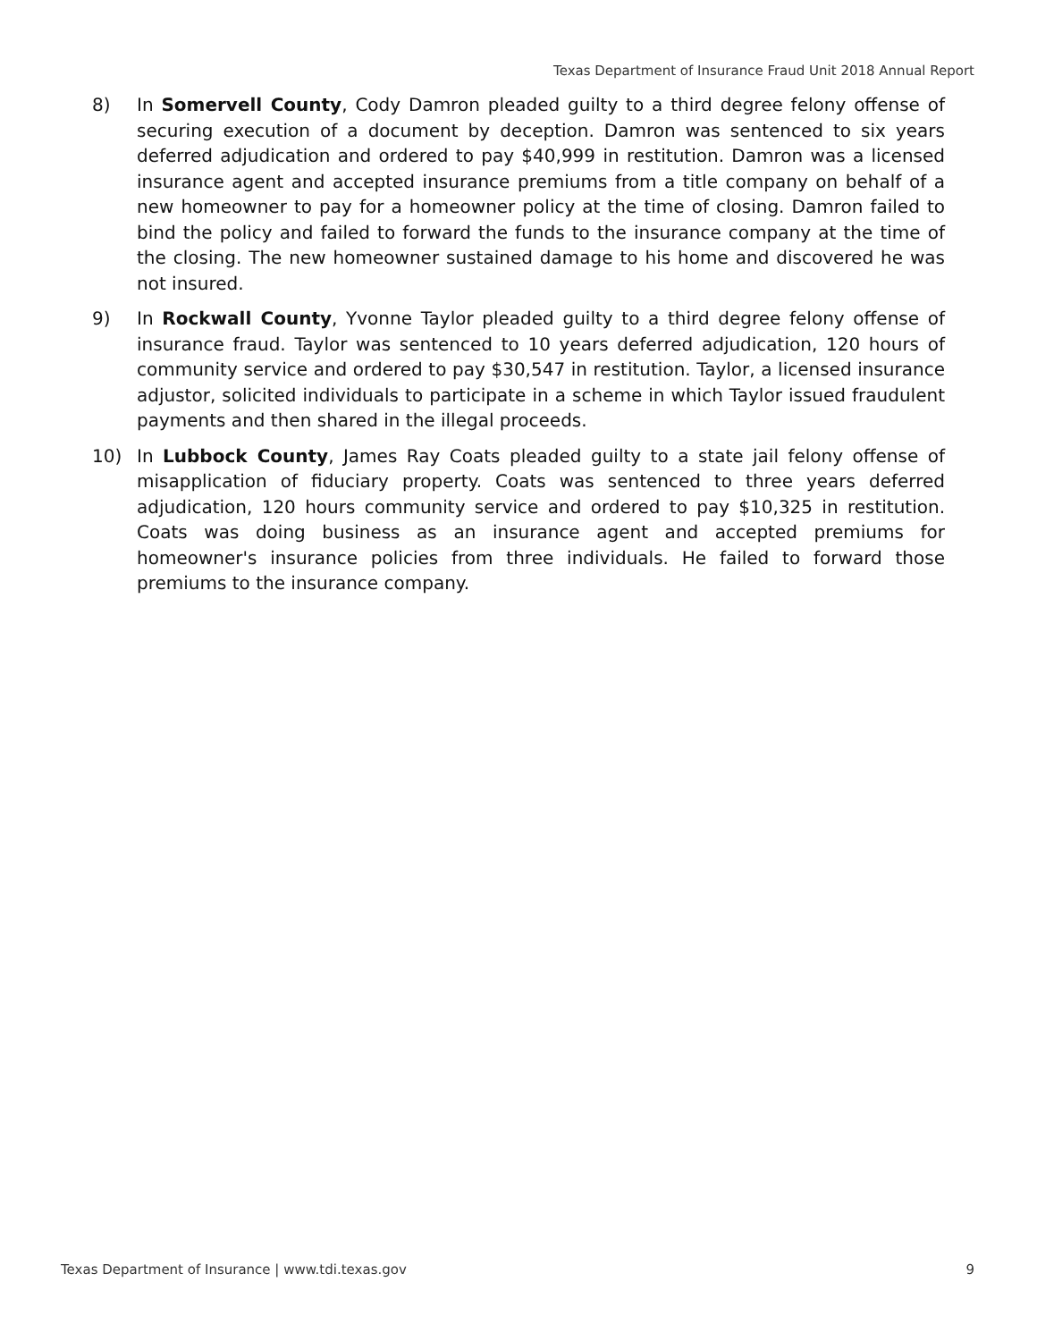Texas Department of Insurance Fraud Unit 2018 Annual Report
8) In Somervell County, Cody Damron pleaded guilty to a third degree felony offense of securing execution of a document by deception. Damron was sentenced to six years deferred adjudication and ordered to pay $40,999 in restitution. Damron was a licensed insurance agent and accepted insurance premiums from a title company on behalf of a new homeowner to pay for a homeowner policy at the time of closing. Damron failed to bind the policy and failed to forward the funds to the insurance company at the time of the closing. The new homeowner sustained damage to his home and discovered he was not insured.
9) In Rockwall County, Yvonne Taylor pleaded guilty to a third degree felony offense of insurance fraud. Taylor was sentenced to 10 years deferred adjudication, 120 hours of community service and ordered to pay $30,547 in restitution. Taylor, a licensed insurance adjustor, solicited individuals to participate in a scheme in which Taylor issued fraudulent payments and then shared in the illegal proceeds.
10) In Lubbock County, James Ray Coats pleaded guilty to a state jail felony offense of misapplication of fiduciary property. Coats was sentenced to three years deferred adjudication, 120 hours community service and ordered to pay $10,325 in restitution. Coats was doing business as an insurance agent and accepted premiums for homeowner's insurance policies from three individuals. He failed to forward those premiums to the insurance company.
Texas Department of Insurance | www.tdi.texas.gov 9